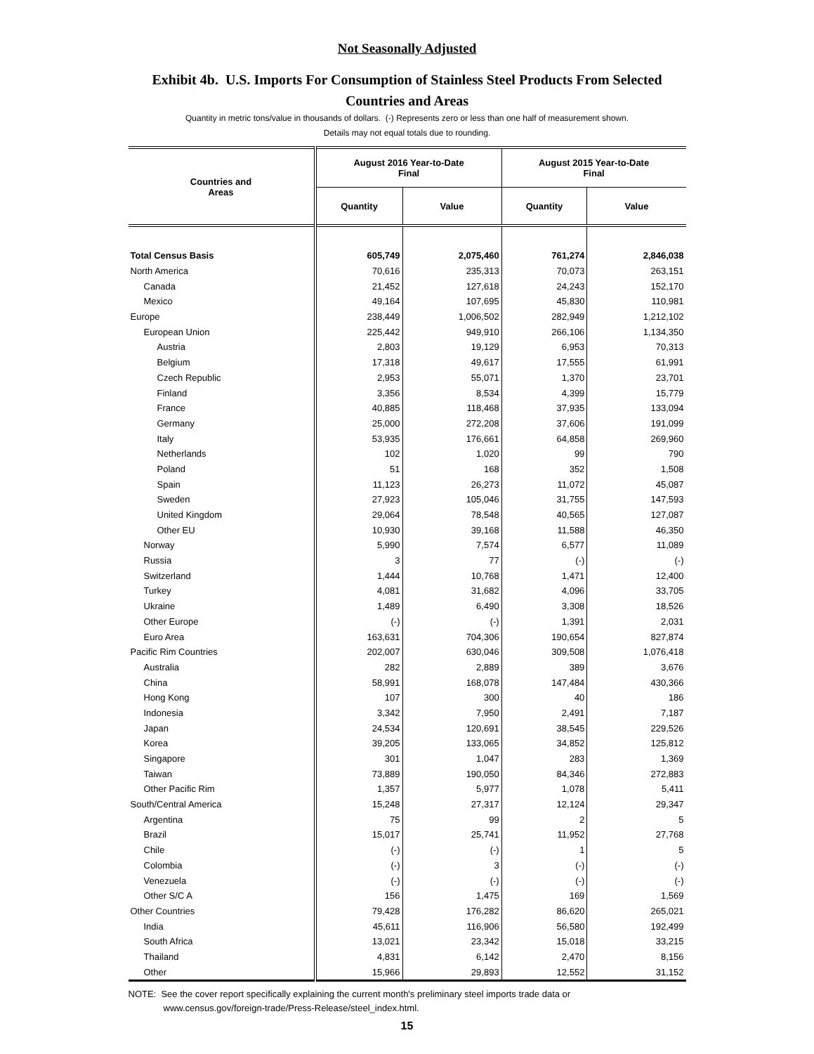Not Seasonally Adjusted
Exhibit 4b. U.S. Imports For Consumption of Stainless Steel Products From Selected Countries and Areas
Quantity in metric tons/value in thousands of dollars. (-) Represents zero or less than one half of measurement shown.
Details may not equal totals due to rounding.
| Countries and Areas | August 2016 Year-to-Date Final | | August 2015 Year-to-Date Final | |
| --- | --- | --- | --- | --- |
| | Quantity | Value | Quantity | Value |
| Total Census Basis | 605,749 | 2,075,460 | 761,274 | 2,846,038 |
| North America | 70,616 | 235,313 | 70,073 | 263,151 |
| Canada | 21,452 | 127,618 | 24,243 | 152,170 |
| Mexico | 49,164 | 107,695 | 45,830 | 110,981 |
| Europe | 238,449 | 1,006,502 | 282,949 | 1,212,102 |
| European Union | 225,442 | 949,910 | 266,106 | 1,134,350 |
| Austria | 2,803 | 19,129 | 6,953 | 70,313 |
| Belgium | 17,318 | 49,617 | 17,555 | 61,991 |
| Czech Republic | 2,953 | 55,071 | 1,370 | 23,701 |
| Finland | 3,356 | 8,534 | 4,399 | 15,779 |
| France | 40,885 | 118,468 | 37,935 | 133,094 |
| Germany | 25,000 | 272,208 | 37,606 | 191,099 |
| Italy | 53,935 | 176,661 | 64,858 | 269,960 |
| Netherlands | 102 | 1,020 | 99 | 790 |
| Poland | 51 | 168 | 352 | 1,508 |
| Spain | 11,123 | 26,273 | 11,072 | 45,087 |
| Sweden | 27,923 | 105,046 | 31,755 | 147,593 |
| United Kingdom | 29,064 | 78,548 | 40,565 | 127,087 |
| Other EU | 10,930 | 39,168 | 11,588 | 46,350 |
| Norway | 5,990 | 7,574 | 6,577 | 11,089 |
| Russia | 3 | 77 | (-) | (-) |
| Switzerland | 1,444 | 10,768 | 1,471 | 12,400 |
| Turkey | 4,081 | 31,682 | 4,096 | 33,705 |
| Ukraine | 1,489 | 6,490 | 3,308 | 18,526 |
| Other Europe | (-) | (-) | 1,391 | 2,031 |
| Euro Area | 163,631 | 704,306 | 190,654 | 827,874 |
| Pacific Rim Countries | 202,007 | 630,046 | 309,508 | 1,076,418 |
| Australia | 282 | 2,889 | 389 | 3,676 |
| China | 58,991 | 168,078 | 147,484 | 430,366 |
| Hong Kong | 107 | 300 | 40 | 186 |
| Indonesia | 3,342 | 7,950 | 2,491 | 7,187 |
| Japan | 24,534 | 120,691 | 38,545 | 229,526 |
| Korea | 39,205 | 133,065 | 34,852 | 125,812 |
| Singapore | 301 | 1,047 | 283 | 1,369 |
| Taiwan | 73,889 | 190,050 | 84,346 | 272,883 |
| Other Pacific Rim | 1,357 | 5,977 | 1,078 | 5,411 |
| South/Central America | 15,248 | 27,317 | 12,124 | 29,347 |
| Argentina | 75 | 99 | 2 | 5 |
| Brazil | 15,017 | 25,741 | 11,952 | 27,768 |
| Chile | (-) | (-) | 1 | 5 |
| Colombia | (-) | 3 | (-) | (-) |
| Venezuela | (-) | (-) | (-) | (-) |
| Other S/C A | 156 | 1,475 | 169 | 1,569 |
| Other Countries | 79,428 | 176,282 | 86,620 | 265,021 |
| India | 45,611 | 116,906 | 56,580 | 192,499 |
| South Africa | 13,021 | 23,342 | 15,018 | 33,215 |
| Thailand | 4,831 | 6,142 | 2,470 | 8,156 |
| Other | 15,966 | 29,893 | 12,552 | 31,152 |
NOTE: See the cover report specifically explaining the current month's preliminary steel imports trade data or
www.census.gov/foreign-trade/Press-Release/steel_index.html.
15